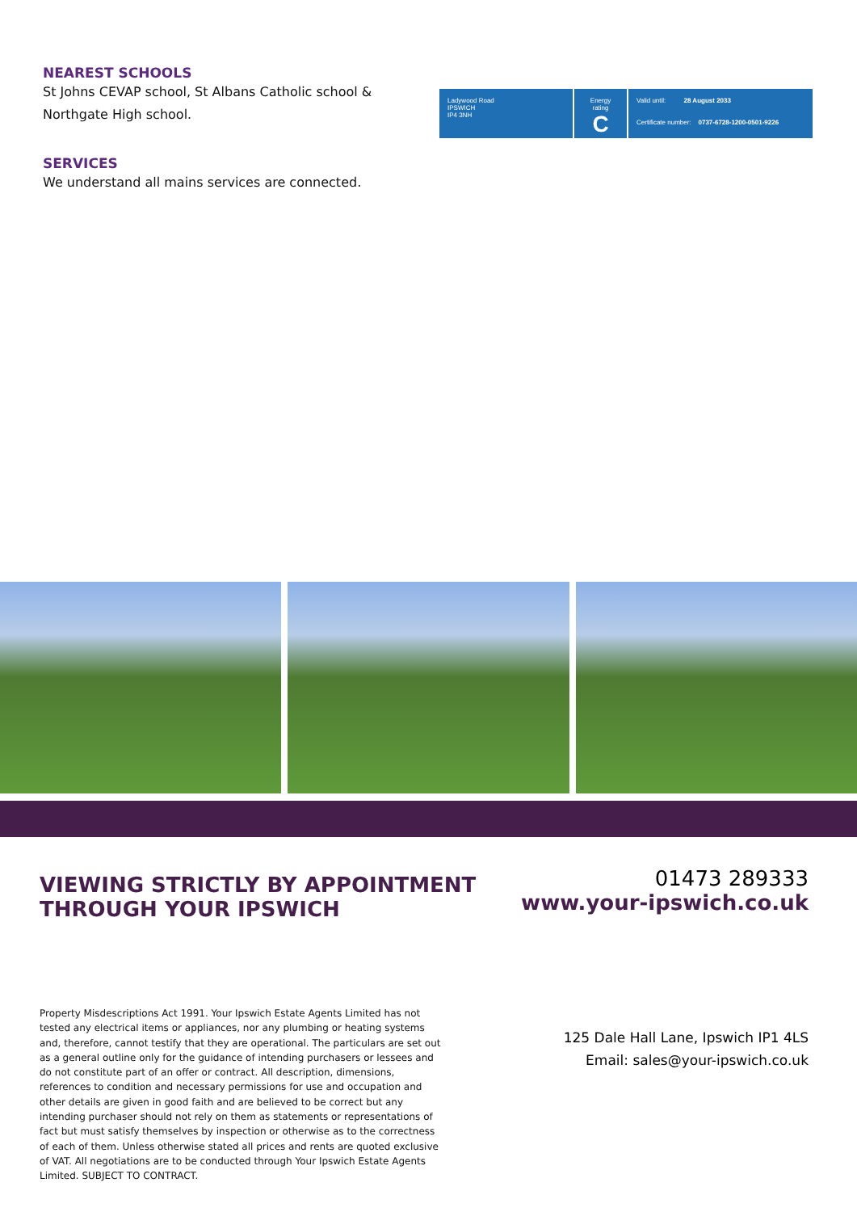NEAREST SCHOOLS
St Johns CEVAP school, St Albans Catholic school & Northgate High school.
SERVICES
We understand all mains services are connected.
Ladywood Road
IPSWICH
IP4 3NH
Energy rating
C
Valid until: 28 August 2033
Certificate number: 0737-6728-1200-0501-9226
VIEWING STRICTLY BY APPOINTMENT
THROUGH YOUR IPSWICH
01473 289333
www.your-ipswich.co.uk
Property Misdescriptions Act 1991. Your Ipswich Estate Agents Limited has not tested any electrical items or appliances, nor any plumbing or heating systems and, therefore, cannot testify that they are operational. The particulars are set out as a general outline only for the guidance of intending purchasers or lessees and do not constitute part of an offer or contract. All description, dimensions, references to condition and necessary permissions for use and occupation and other details are given in good faith and are believed to be correct but any intending purchaser should not rely on them as statements or representations of fact but must satisfy themselves by inspection or otherwise as to the correctness of each of them. Unless otherwise stated all prices and rents are quoted exclusive of VAT. All negotiations are to be conducted through Your Ipswich Estate Agents Limited. SUBJECT TO CONTRACT.
125 Dale Hall Lane, Ipswich IP1 4LS
Email: sales@your-ipswich.co.uk